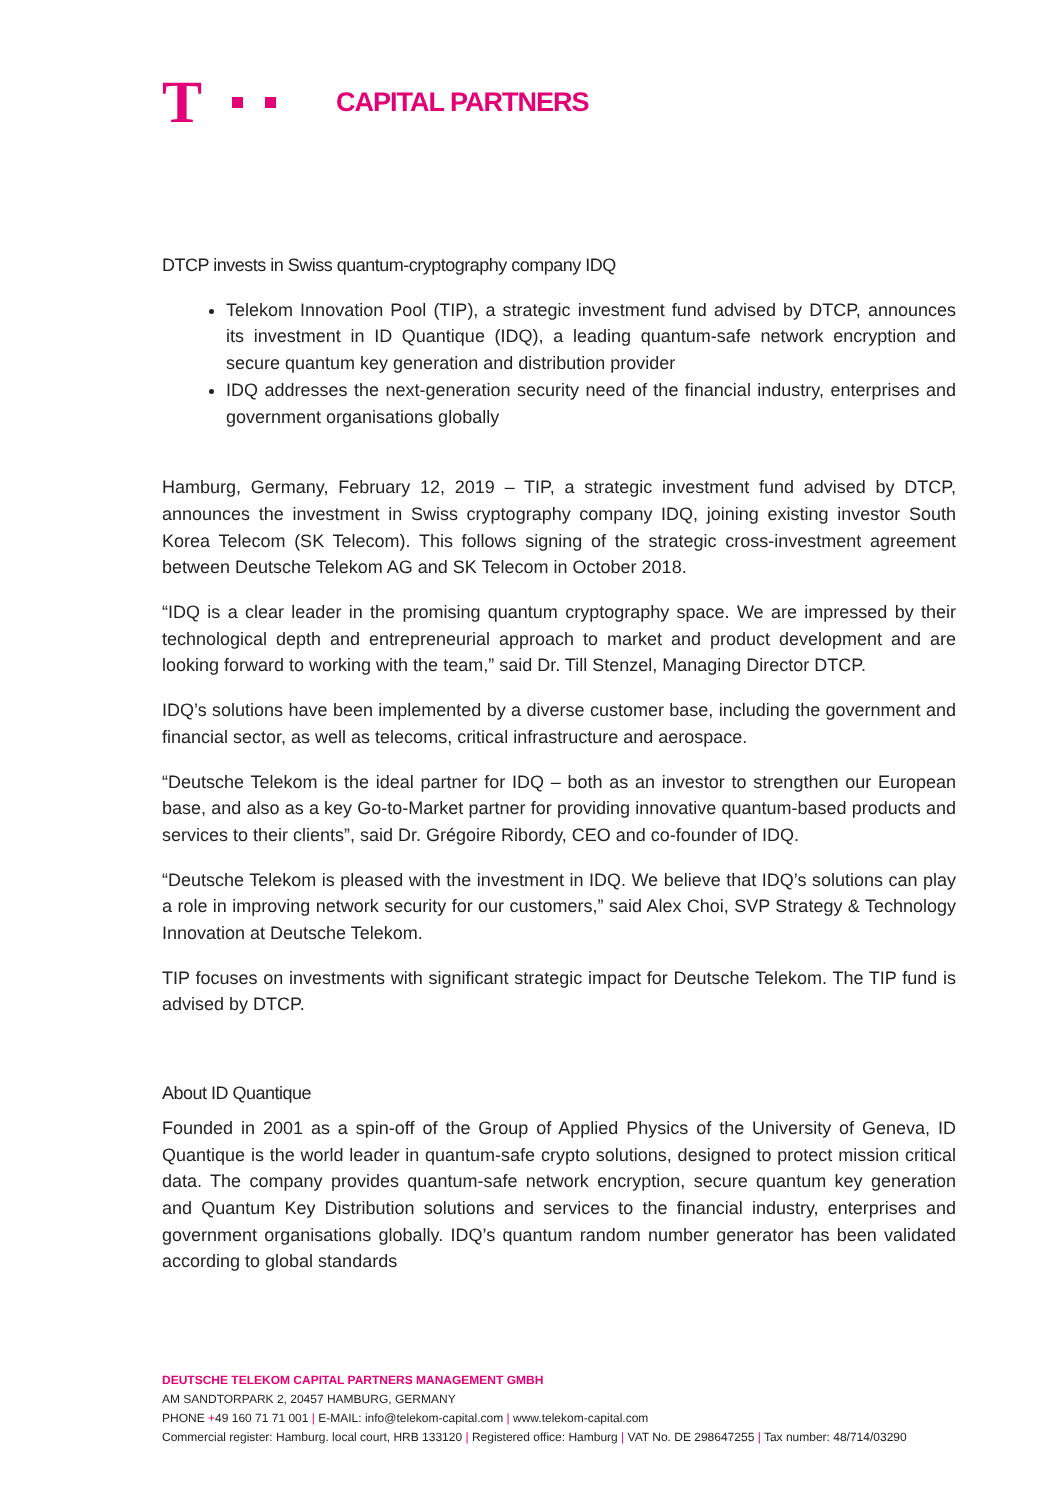T
CAPITAL PARTNERS
DTCP invests in Swiss quantum-cryptography company IDQ
Telekom Innovation Pool (TIP), a strategic investment fund advised by DTCP, announces its investment in ID Quantique (IDQ), a leading quantum-safe network encryption and secure quantum key generation and distribution provider
IDQ addresses the next-generation security need of the financial industry, enterprises and government organisations globally
Hamburg, Germany, February 12, 2019 – TIP, a strategic investment fund advised by DTCP, announces the investment in Swiss cryptography company IDQ, joining existing investor South Korea Telecom (SK Telecom). This follows signing of the strategic cross-investment agreement between Deutsche Telekom AG and SK Telecom in October 2018.
“IDQ is a clear leader in the promising quantum cryptography space. We are impressed by their technological depth and entrepreneurial approach to market and product development and are looking forward to working with the team,” said Dr. Till Stenzel, Managing Director DTCP.
IDQ’s solutions have been implemented by a diverse customer base, including the government and financial sector, as well as telecoms, critical infrastructure and aerospace.
“Deutsche Telekom is the ideal partner for IDQ – both as an investor to strengthen our European base, and also as a key Go-to-Market partner for providing innovative quantum-based products and services to their clients”, said Dr. Grégoire Ribordy, CEO and co-founder of IDQ.
“Deutsche Telekom is pleased with the investment in IDQ. We believe that IDQ’s solutions can play a role in improving network security for our customers,” said Alex Choi, SVP Strategy & Technology Innovation at Deutsche Telekom.
TIP focuses on investments with significant strategic impact for Deutsche Telekom. The TIP fund is advised by DTCP.
About ID Quantique
Founded in 2001 as a spin-off of the Group of Applied Physics of the University of Geneva, ID Quantique is the world leader in quantum-safe crypto solutions, designed to protect mission critical data. The company provides quantum-safe network encryption, secure quantum key generation and Quantum Key Distribution solutions and services to the financial industry, enterprises and government organisations globally. IDQ’s quantum random number generator has been validated according to global standards
DEUTSCHE TELEKOM CAPITAL PARTNERS MANAGEMENT GMBH
AM SANDTORPARK 2, 20457 HAMBURG, GERMANY
PHONE +49 160 71 71 001 | E-MAIL: info@telekom-capital.com | www.telekom-capital.com
Commercial register: Hamburg. local court, HRB 133120 | Registered office: Hamburg | VAT No. DE 298647255 | Tax number: 48/714/03290